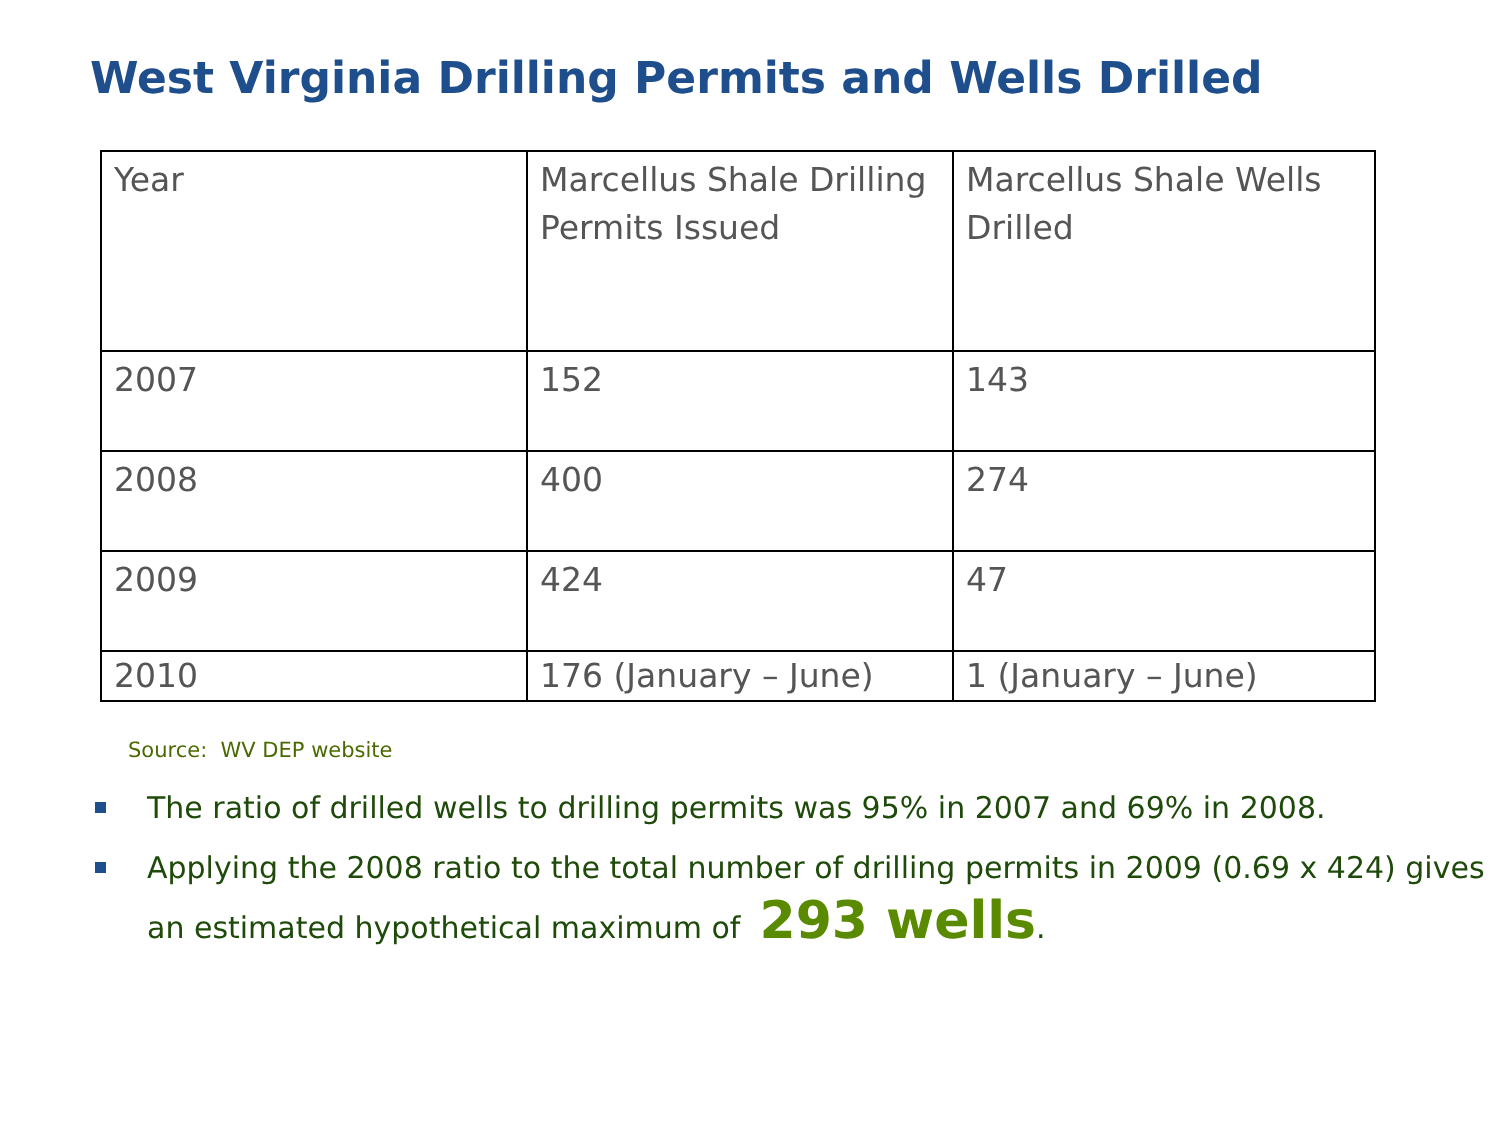West Virginia Drilling Permits and Wells Drilled
| Year | Marcellus Shale Drilling Permits Issued | Marcellus Shale Wells Drilled |
| --- | --- | --- |
| 2007 | 152 | 143 |
| 2008 | 400 | 274 |
| 2009 | 424 | 47 |
| 2010 | 176 (January – June) | 1 (January – June) |
Source: WV DEP website
The ratio of drilled wells to drilling permits was 95% in 2007 and 69% in 2008.
Applying the 2008 ratio to the total number of drilling permits in 2009 (0.69 x 424) gives an estimated hypothetical maximum of 293 wells.